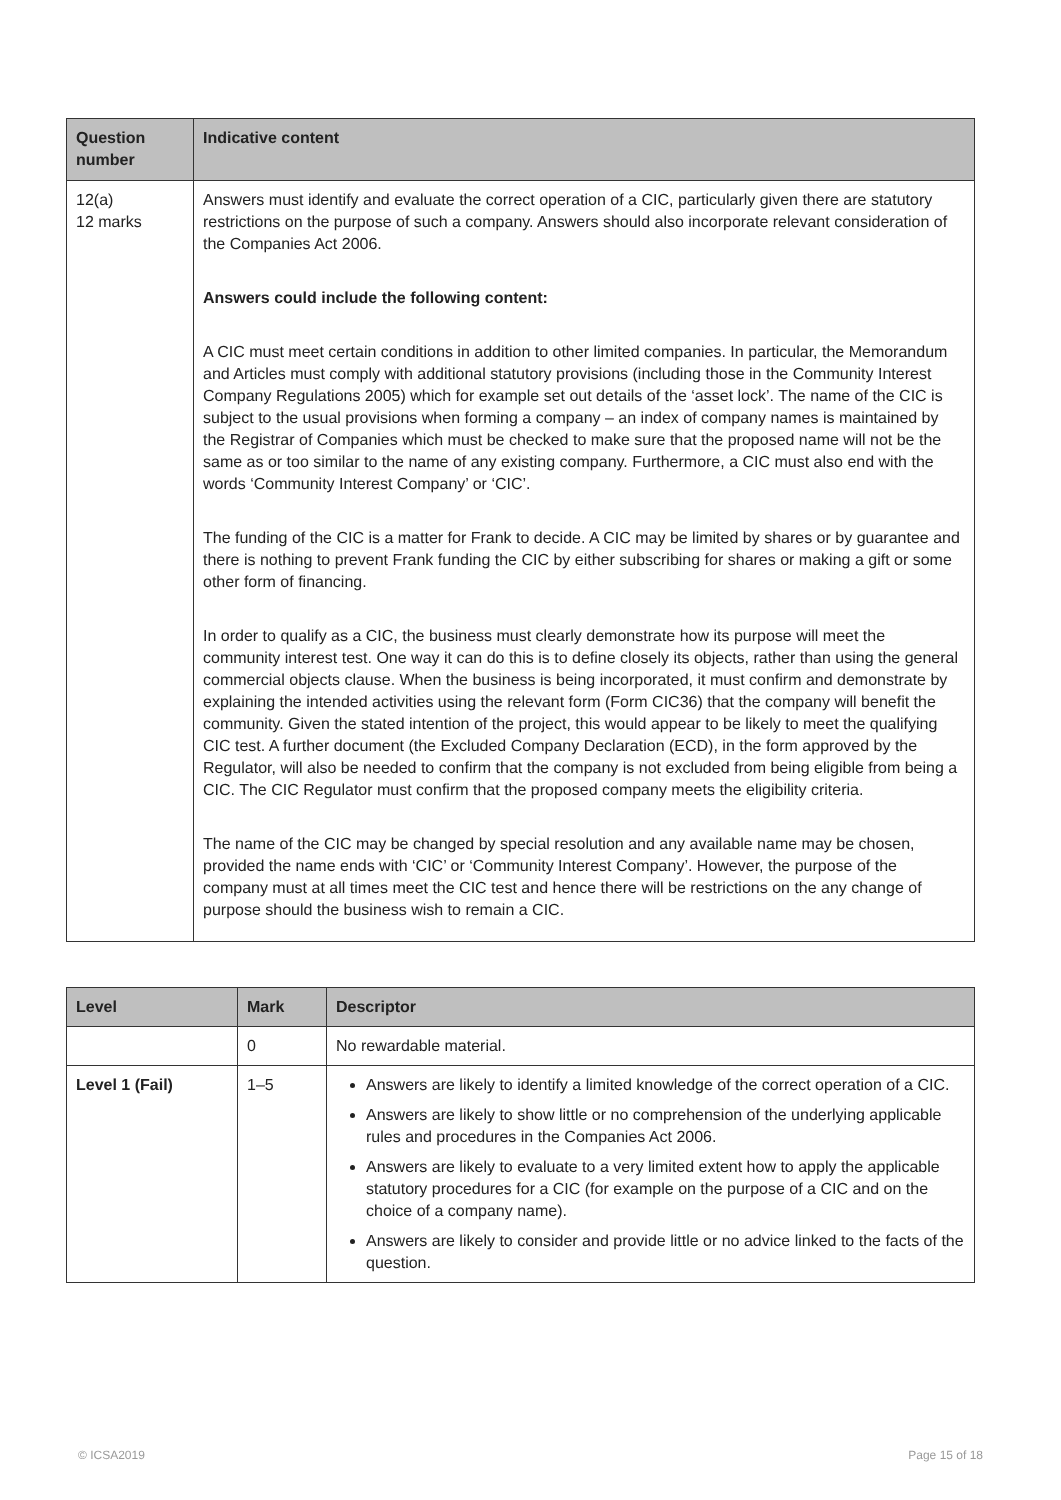| Question number | Indicative content |
| --- | --- |
| 12(a) 12 marks | Answers must identify and evaluate the correct operation of a CIC, particularly given there are statutory restrictions on the purpose of such a company. Answers should also incorporate relevant consideration of the Companies Act 2006. Answers could include the following content: A CIC must meet certain conditions in addition to other limited companies. In particular, the Memorandum and Articles must comply with additional statutory provisions (including those in the Community Interest Company Regulations 2005) which for example set out details of the ‘asset lock’. The name of the CIC is subject to the usual provisions when forming a company – an index of company names is maintained by the Registrar of Companies which must be checked to make sure that the proposed name will not be the same as or too similar to the name of any existing company. Furthermore, a CIC must also end with the words ‘Community Interest Company’ or ‘CIC’. The funding of the CIC is a matter for Frank to decide. A CIC may be limited by shares or by guarantee and there is nothing to prevent Frank funding the CIC by either subscribing for shares or making a gift or some other form of financing. In order to qualify as a CIC, the business must clearly demonstrate how its purpose will meet the community interest test. One way it can do this is to define closely its objects, rather than using the general commercial objects clause. When the business is being incorporated, it must confirm and demonstrate by explaining the intended activities using the relevant form (Form CIC36) that the company will benefit the community. Given the stated intention of the project, this would appear to be likely to meet the qualifying CIC test. A further document (the Excluded Company Declaration (ECD), in the form approved by the Regulator, will also be needed to confirm that the company is not excluded from being eligible from being a CIC. The CIC Regulator must confirm that the proposed company meets the eligibility criteria. The name of the CIC may be changed by special resolution and any available name may be chosen, provided the name ends with ‘CIC’ or ‘Community Interest Company’. However, the purpose of the company must at all times meet the CIC test and hence there will be restrictions on the any change of purpose should the business wish to remain a CIC. |
| Level | Mark | Descriptor |
| --- | --- | --- |
| | 0 | No rewardable material. |
| Level 1 (Fail) | 1–5 | Answers are likely to identify a limited knowledge of the correct operation of a CIC. Answers are likely to show little or no comprehension of the underlying applicable rules and procedures in the Companies Act 2006. Answers are likely to evaluate to a very limited extent how to apply the applicable statutory procedures for a CIC (for example on the purpose of a CIC and on the choice of a company name). Answers are likely to consider and provide little or no advice linked to the facts of the question. |
© ICSA2019 Page 15 of 18